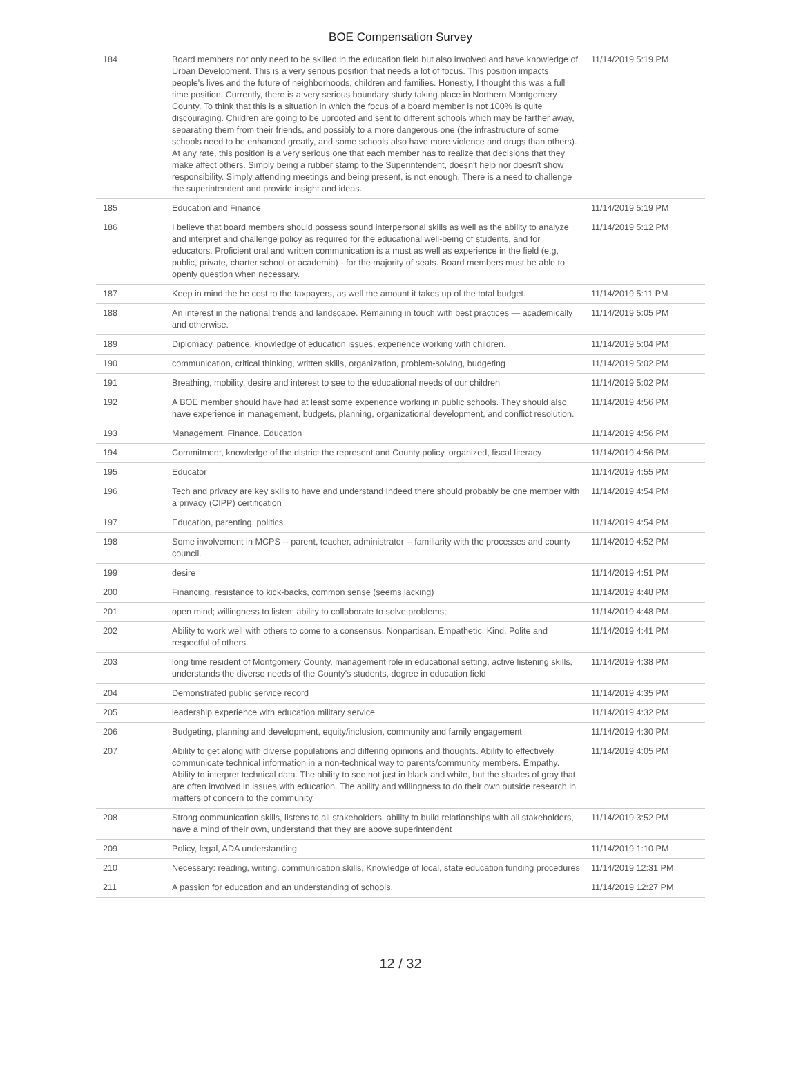BOE Compensation Survey
| 184 | Board members not only need to be skilled in the education field but also involved and have knowledge of Urban Development. This is a very serious position that needs a lot of focus. This position impacts people's lives and the future of neighborhoods, children and families. Honestly, I thought this was a full time position. Currently, there is a very serious boundary study taking place in Northern Montgomery County. To think that this is a situation in which the focus of a board member is not 100% is quite discouraging. Children are going to be uprooted and sent to different schools which may be farther away, separating them from their friends, and possibly to a more dangerous one (the infrastructure of some schools need to be enhanced greatly, and some schools also have more violence and drugs than others). At any rate, this position is a very serious one that each member has to realize that decisions that they make affect others. Simply being a rubber stamp to the Superintendent, doesn't help nor doesn't show responsibility. Simply attending meetings and being present, is not enough. There is a need to challenge the superintendent and provide insight and ideas. | 11/14/2019 5:19 PM |
| 185 | Education and Finance | 11/14/2019 5:19 PM |
| 186 | I believe that board members should possess sound interpersonal skills as well as the ability to analyze and interpret and challenge policy as required for the educational well-being of students, and for educators. Proficient oral and written communication is a must as well as experience in the field (e.g, public, private, charter school or academia) - for the majority of seats. Board members must be able to openly question when necessary. | 11/14/2019 5:12 PM |
| 187 | Keep in mind the he cost to the taxpayers, as well the amount it takes up of the total budget. | 11/14/2019 5:11 PM |
| 188 | An interest in the national trends and landscape. Remaining in touch with best practices — academically and otherwise. | 11/14/2019 5:05 PM |
| 189 | Diplomacy, patience, knowledge of education issues, experience working with children. | 11/14/2019 5:04 PM |
| 190 | communication, critical thinking, written skills, organization, problem-solving, budgeting | 11/14/2019 5:02 PM |
| 191 | Breathing, mobility, desire and interest to see to the educational needs of our children | 11/14/2019 5:02 PM |
| 192 | A BOE member should have had at least some experience working in public schools. They should also have experience in management, budgets, planning, organizational development, and conflict resolution. | 11/14/2019 4:56 PM |
| 193 | Management, Finance, Education | 11/14/2019 4:56 PM |
| 194 | Commitment, knowledge of the district the represent and County policy, organized, fiscal literacy | 11/14/2019 4:56 PM |
| 195 | Educator | 11/14/2019 4:55 PM |
| 196 | Tech and privacy are key skills to have and understand Indeed there should probably be one member with a privacy (CIPP) certification | 11/14/2019 4:54 PM |
| 197 | Education, parenting, politics. | 11/14/2019 4:54 PM |
| 198 | Some involvement in MCPS -- parent, teacher, administrator -- familiarity with the processes and county council. | 11/14/2019 4:52 PM |
| 199 | desire | 11/14/2019 4:51 PM |
| 200 | Financing, resistance to kick-backs, common sense (seems lacking) | 11/14/2019 4:48 PM |
| 201 | open mind; willingness to listen; ability to collaborate to solve problems; | 11/14/2019 4:48 PM |
| 202 | Ability to work well with others to come to a consensus. Nonpartisan. Empathetic. Kind. Polite and respectful of others. | 11/14/2019 4:41 PM |
| 203 | long time resident of Montgomery County, management role in educational setting, active listening skills, understands the diverse needs of the County's students, degree in education field | 11/14/2019 4:38 PM |
| 204 | Demonstrated public service record | 11/14/2019 4:35 PM |
| 205 | leadership experience with education military service | 11/14/2019 4:32 PM |
| 206 | Budgeting, planning and development, equity/inclusion, community and family engagement | 11/14/2019 4:30 PM |
| 207 | Ability to get along with diverse populations and differing opinions and thoughts. Ability to effectively communicate technical information in a non-technical way to parents/community members. Empathy. Ability to interpret technical data. The ability to see not just in black and white, but the shades of gray that are often involved in issues with education. The ability and willingness to do their own outside research in matters of concern to the community. | 11/14/2019 4:05 PM |
| 208 | Strong communication skills, listens to all stakeholders, ability to build relationships with all stakeholders, have a mind of their own, understand that they are above superintendent | 11/14/2019 3:52 PM |
| 209 | Policy, legal, ADA understanding | 11/14/2019 1:10 PM |
| 210 | Necessary: reading, writing, communication skills, Knowledge of local, state education funding procedures | 11/14/2019 12:31 PM |
| 211 | A passion for education and an understanding of schools. | 11/14/2019 12:27 PM |
12 / 32